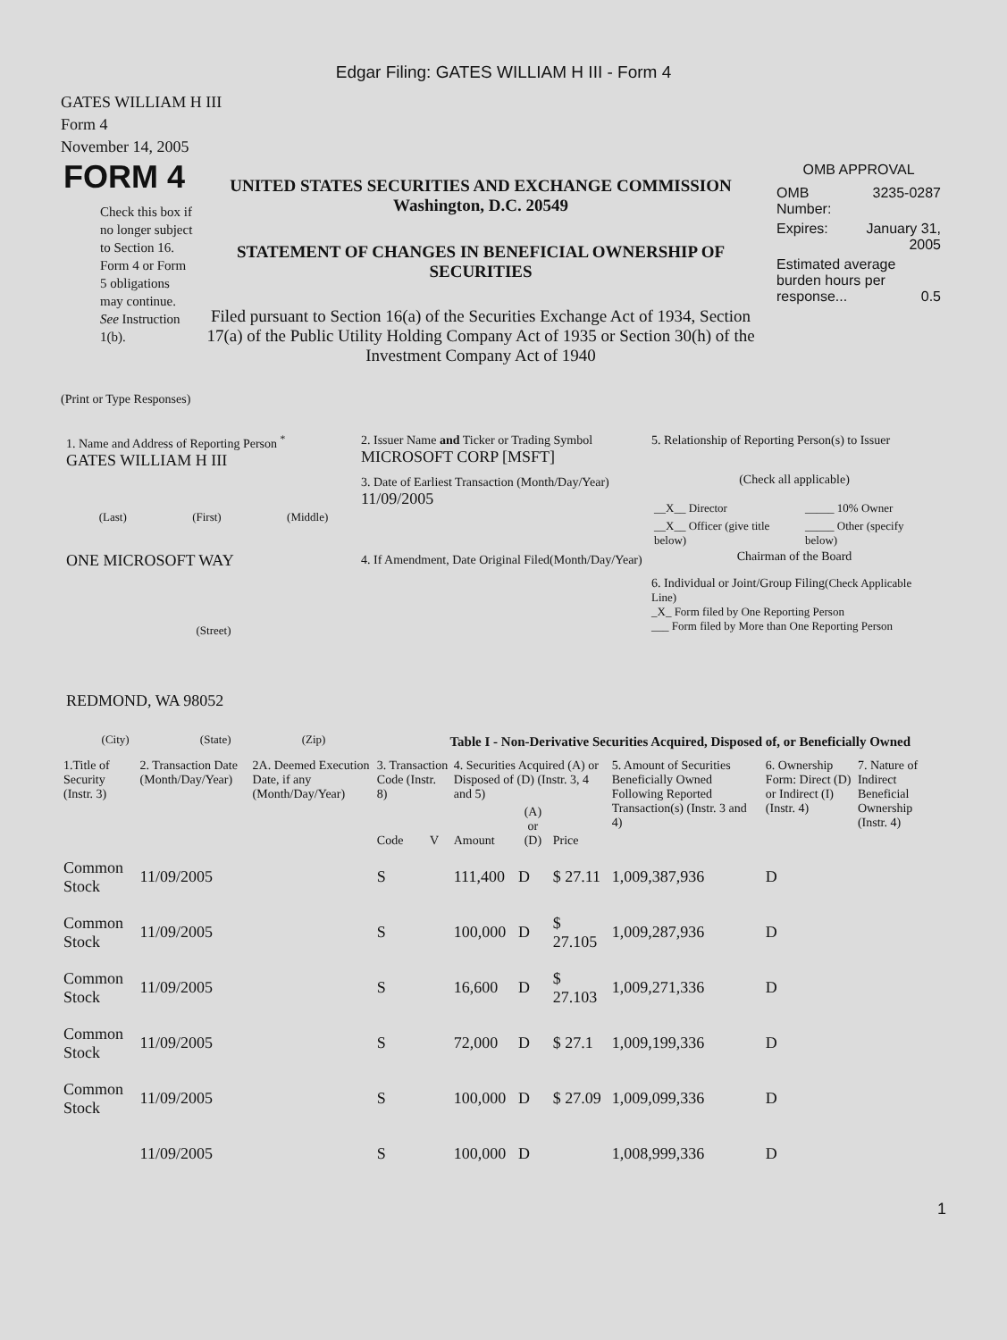Edgar Filing: GATES WILLIAM H III - Form 4
GATES WILLIAM H III
Form 4
November 14, 2005
FORM 4
Check this box if no longer subject to Section 16. Form 4 or Form 5 obligations may continue. See Instruction 1(b).
UNITED STATES SECURITIES AND EXCHANGE COMMISSION
Washington, D.C. 20549
STATEMENT OF CHANGES IN BENEFICIAL OWNERSHIP OF SECURITIES
Filed pursuant to Section 16(a) of the Securities Exchange Act of 1934, Section 17(a) of the Public Utility Holding Company Act of 1935 or Section 30(h) of the Investment Company Act of 1940
OMB APPROVAL
| OMB Number: | 3235-0287 |
| Expires: | January 31, 2005 |
| Estimated average burden hours per response... 0.5 | |
(Print or Type Responses)
1. Name and Address of Reporting Person <sup>*</sup>
GATES WILLIAM H III
(Last) (First) (Middle)
ONE MICROSOFT WAY
(Street)
REDMOND, WA 98052
(City) (State) (Zip)
2. Issuer Name and Ticker or Trading Symbol
MICROSOFT CORP [MSFT]
3. Date of Earliest Transaction (Month/Day/Year)
11/09/2005
4. If Amendment, Date Original Filed(Month/Day/Year)
5. Relationship of Reporting Person(s) to Issuer
(Check all applicable)
| __X__ Director | _____ 10% Owner |
| __X__ Officer (give title below) | _____ Other (specify below) |
Chairman of the Board
6. Individual or Joint/Group Filing(Check Applicable Line)
_X_ Form filed by One Reporting Person
___ Form filed by More than One Reporting Person
Table I - Non-Derivative Securities Acquired, Disposed of, or Beneficially Owned
| 1.Title of Security (Instr. 3) | 2. Transaction Date (Month/Day/Year) | 2A. Deemed Execution Date, if any (Month/Day/Year) | 3. Transaction Code (Instr. 8) | | 4. Securities Acquired (A) or Disposed of (D) (Instr. 3, 4 and 5) | | | 5. Amount of Securities Beneficially Owned Following Reported Transaction(s) (Instr. 3 and 4) | 6. Ownership Form: Direct (D) or Indirect (I) (Instr. 4) | 7. Nature of Indirect Beneficial Ownership (Instr. 4) |
| --- | --- | --- | --- | --- | --- | --- | --- | --- | --- | --- |
| | | | Code | V | Amount | (A) or (D) | Price | | | |
| Common Stock | 11/09/2005 | | S | | 111,400 | D | $ 27.11 | 1,009,387,936 | D | |
| Common Stock | 11/09/2005 | | S | | 100,000 | D | $ 27.105 | 1,009,287,936 | D | |
| Common Stock | 11/09/2005 | | S | | 16,600 | D | $ 27.103 | 1,009,271,336 | D | |
| Common Stock | 11/09/2005 | | S | | 72,000 | D | $ 27.1 | 1,009,199,336 | D | |
| Common Stock | 11/09/2005 | | S | | 100,000 | D | $ 27.09 | 1,009,099,336 | D | |
| | 11/09/2005 | | S | | 100,000 | D | | 1,008,999,336 | D | |
1